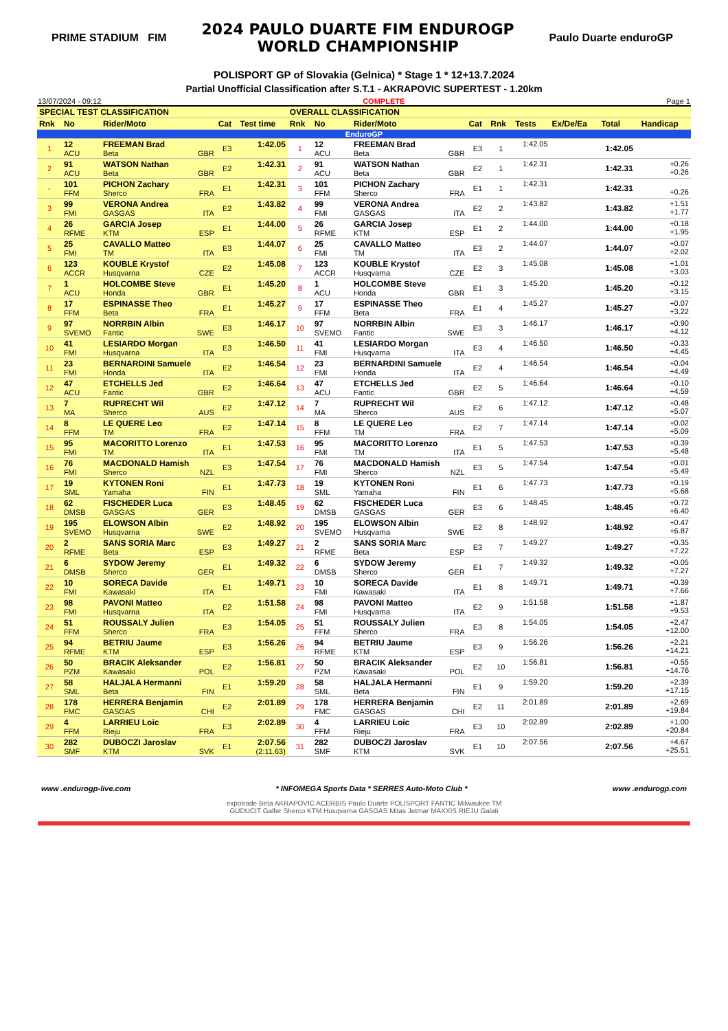PRIME STADIUM FIM
2024 PAULO DUARTE FIM ENDUROGP
WORLD CHAMPIONSHIP
Paulo Duarte enduroGP
POLISPORT GP of Slovakia (Gelnica) * Stage 1 * 12+13.7.2024
Partial Unofficial Classification after S.T.1 - AKRAPOVIC SUPERTEST - 1.20km
13/07/2024 - 09:12 COMPLETE Page 1
| SPECIAL TEST CLASSIFICATION | | | | | OVERALL CLASSIFICATION | | | | | | | | |
| --- | --- | --- | --- | --- | --- | --- | --- | --- | --- | --- | --- | --- | --- |
| Rnk | No | Rider/Moto | Cat | Test time | Rnk | No | Rider/Moto | Cat | Rnk | Tests | Ex/De/Ea | Total | Handicap |
| EnduroGP | | | | | | | | | | | | | |
| 1 | 12 ACU | FREEMAN Brad Beta GBR | E3 | 1:42.05 | 1 | 12 ACU | FREEMAN Brad Beta GBR | E3 | 1 | 1:42.05 | | 1:42.05 | |
| 2 | 91 ACU | WATSON Nathan Beta GBR | E2 | 1:42.31 | 2 | 91 ACU | WATSON Nathan Beta GBR | E2 | 1 | 1:42.31 | | 1:42.31 | +0.26 +0.26 |
| - | 101 FFM | PICHON Zachary Sherco FRA | E1 | 1:42.31 | 3 | 101 FFM | PICHON Zachary Sherco FRA | E1 | 1 | 1:42.31 | | 1:42.31 | +0.26 |
| 3 | 99 FMI | VERONA Andrea GASGAS ITA | E2 | 1:43.82 | 4 | 99 FMI | VERONA Andrea GASGAS ITA | E2 | 2 | 1:43.82 | | 1:43.82 | +1.51 +1.77 |
| 4 | 26 RFME | GARCIA Josep KTM ESP | E1 | 1:44.00 | 5 | 26 RFME | GARCIA Josep KTM ESP | E1 | 2 | 1:44.00 | | 1:44.00 | +0.18 +1.95 |
| 5 | 25 FMI | CAVALLO Matteo TM ITA | E3 | 1:44.07 | 6 | 25 FMI | CAVALLO Matteo TM ITA | E3 | 2 | 1:44.07 | | 1:44.07 | +0.07 +2.02 |
| 6 | 123 ACCR | KOUBLE Krystof Husqvarna CZE | E2 | 1:45.08 | 7 | 123 ACCR | KOUBLE Krystof Husqvarna CZE | E2 | 3 | 1:45.08 | | 1:45.08 | +1.01 +3.03 |
| 7 | 1 ACU | HOLCOMBE Steve Honda GBR | E1 | 1:45.20 | 8 | 1 ACU | HOLCOMBE Steve Honda GBR | E1 | 3 | 1:45.20 | | 1:45.20 | +0.12 +3.15 |
| 8 | 17 FFM | ESPINASSE Theo Beta FRA | E1 | 1:45.27 | 9 | 17 FFM | ESPINASSE Theo Beta FRA | E1 | 4 | 1:45.27 | | 1:45.27 | +0.07 +3.22 |
| 9 | 97 SVEMO | NORRBIN Albin Fantic SWE | E3 | 1:46.17 | 10 | 97 SVEMO | NORRBIN Albin Fantic SWE | E3 | 3 | 1:46.17 | | 1:46.17 | +0.90 +4.12 |
| 10 | 41 FMI | LESIARDO Morgan Husqvarna ITA | E3 | 1:46.50 | 11 | 41 FMI | LESIARDO Morgan Husqvarna ITA | E3 | 4 | 1:46.50 | | 1:46.50 | +0.33 +4.45 |
| 11 | 23 FMI | BERNARDINI Samuele Honda ITA | E2 | 1:46.54 | 12 | 23 FMI | BERNARDINI Samuele Honda ITA | E2 | 4 | 1:46.54 | | 1:46.54 | +0.04 +4.49 |
| 12 | 47 ACU | ETCHELLS Jed Fantic GBR | E2 | 1:46.64 | 13 | 47 ACU | ETCHELLS Jed Fantic GBR | E2 | 5 | 1:46.64 | | 1:46.64 | +0.10 +4.59 |
| 13 | 7 MA | RUPRECHT Wil Sherco AUS | E2 | 1:47.12 | 14 | 7 MA | RUPRECHT Wil Sherco AUS | E2 | 6 | 1:47.12 | | 1:47.12 | +0.48 +5.07 |
| 14 | 8 FFM | LE QUERE Leo TM FRA | E2 | 1:47.14 | 15 | 8 FFM | LE QUERE Leo TM FRA | E2 | 7 | 1:47.14 | | 1:47.14 | +0.02 +5.09 |
| 15 | 95 FMI | MACORITTO Lorenzo TM ITA | E1 | 1:47.53 | 16 | 95 FMI | MACORITTO Lorenzo TM ITA | E1 | 5 | 1:47.53 | | 1:47.53 | +0.39 +5.48 |
| 16 | 76 FMI | MACDONALD Hamish Sherco NZL | E3 | 1:47.54 | 17 | 76 FMI | MACDONALD Hamish Sherco NZL | E3 | 5 | 1:47.54 | | 1:47.54 | +0.01 +5.49 |
| 17 | 19 SML | KYTONEN Roni Yamaha FIN | E1 | 1:47.73 | 18 | 19 SML | KYTONEN Roni Yamaha FIN | E1 | 6 | 1:47.73 | | 1:47.73 | +0.19 +5.68 |
| 18 | 62 DMSB | FISCHEDER Luca GASGAS GER | E3 | 1:48.45 | 19 | 62 DMSB | FISCHEDER Luca GASGAS GER | E3 | 6 | 1:48.45 | | 1:48.45 | +0.72 +6.40 |
| 19 | 195 SVEMO | ELOWSON Albin Husqvarna SWE | E2 | 1:48.92 | 20 | 195 SVEMO | ELOWSON Albin Husqvarna SWE | E2 | 8 | 1:48.92 | | 1:48.92 | +0.47 +6.87 |
| 20 | 2 RFME | SANS SORIA Marc Beta ESP | E3 | 1:49.27 | 21 | 2 RFME | SANS SORIA Marc Beta ESP | E3 | 7 | 1:49.27 | | 1:49.27 | +0.35 +7.22 |
| 21 | 6 DMSB | SYDOW Jeremy Sherco GER | E1 | 1:49.32 | 22 | 6 DMSB | SYDOW Jeremy Sherco GER | E1 | 7 | 1:49.32 | | 1:49.32 | +0.05 +7.27 |
| 22 | 10 FMI | SORECA Davide Kawasaki ITA | E1 | 1:49.71 | 23 | 10 FMI | SORECA Davide Kawasaki ITA | E1 | 8 | 1:49.71 | | 1:49.71 | +0.39 +7.66 |
| 23 | 98 FMI | PAVONI Matteo Husqvarna ITA | E2 | 1:51.58 | 24 | 98 FMI | PAVONI Matteo Husqvarna ITA | E2 | 9 | 1:51.58 | | 1:51.58 | +1.87 +9.53 |
| 24 | 51 FFM | ROUSSALY Julien Sherco FRA | E3 | 1:54.05 | 25 | 51 FFM | ROUSSALY Julien Sherco FRA | E3 | 8 | 1:54.05 | | 1:54.05 | +2.47 +12.00 |
| 25 | 94 RFME | BETRIU Jaume KTM ESP | E3 | 1:56.26 | 26 | 94 RFME | BETRIU Jaume KTM ESP | E3 | 9 | 1:56.26 | | 1:56.26 | +2.21 +14.21 |
| 26 | 50 PZM | BRACIK Aleksander Kawasaki POL | E2 | 1:56.81 | 27 | 50 PZM | BRACIK Aleksander Kawasaki POL | E2 | 10 | 1:56.81 | | 1:56.81 | +0.55 +14.76 |
| 27 | 58 SML | HALJALA Hermanni Beta FIN | E1 | 1:59.20 | 28 | 58 SML | HALJALA Hermanni Beta FIN | E1 | 9 | 1:59.20 | | 1:59.20 | +2.39 +17.15 |
| 28 | 178 FMC | HERRERA Benjamin GASGAS CHI | E2 | 2:01.89 | 29 | 178 FMC | HERRERA Benjamin GASGAS CHI | E2 | 11 | 2:01.89 | | 2:01.89 | +2.69 +19.84 |
| 29 | 4 FFM | LARRIEU Loic Rieju FRA | E3 | 2:02.89 | 30 | 4 FFM | LARRIEU Loic Rieju FRA | E3 | 10 | 2:02.89 | | 2:02.89 | +1.00 +20.84 |
| 30 | 282 SMF | DUBOCZI Jaroslav KTM SVK | E1 | 2:07.56 (2:11.63) | 31 | 282 SMF | DUBOCZI Jaroslav KTM SVK | E1 | 10 | 2:07.56 | | 2:07.56 | +4.67 +25.51 |
www .endurogp-live.com * INFOMEGA Sports Data * SERRES Auto-Moto Club * www .endurogp.com
expotrade Beta AKRAPOVIC ACERBIS Paulo Duarte POLISPORT FANTIC Milwaukee TM
GUDUCIT Galfer Sherco KTM Husqvarna GASGAS Mitas Jetmar MAXXIS RIEJU Galati